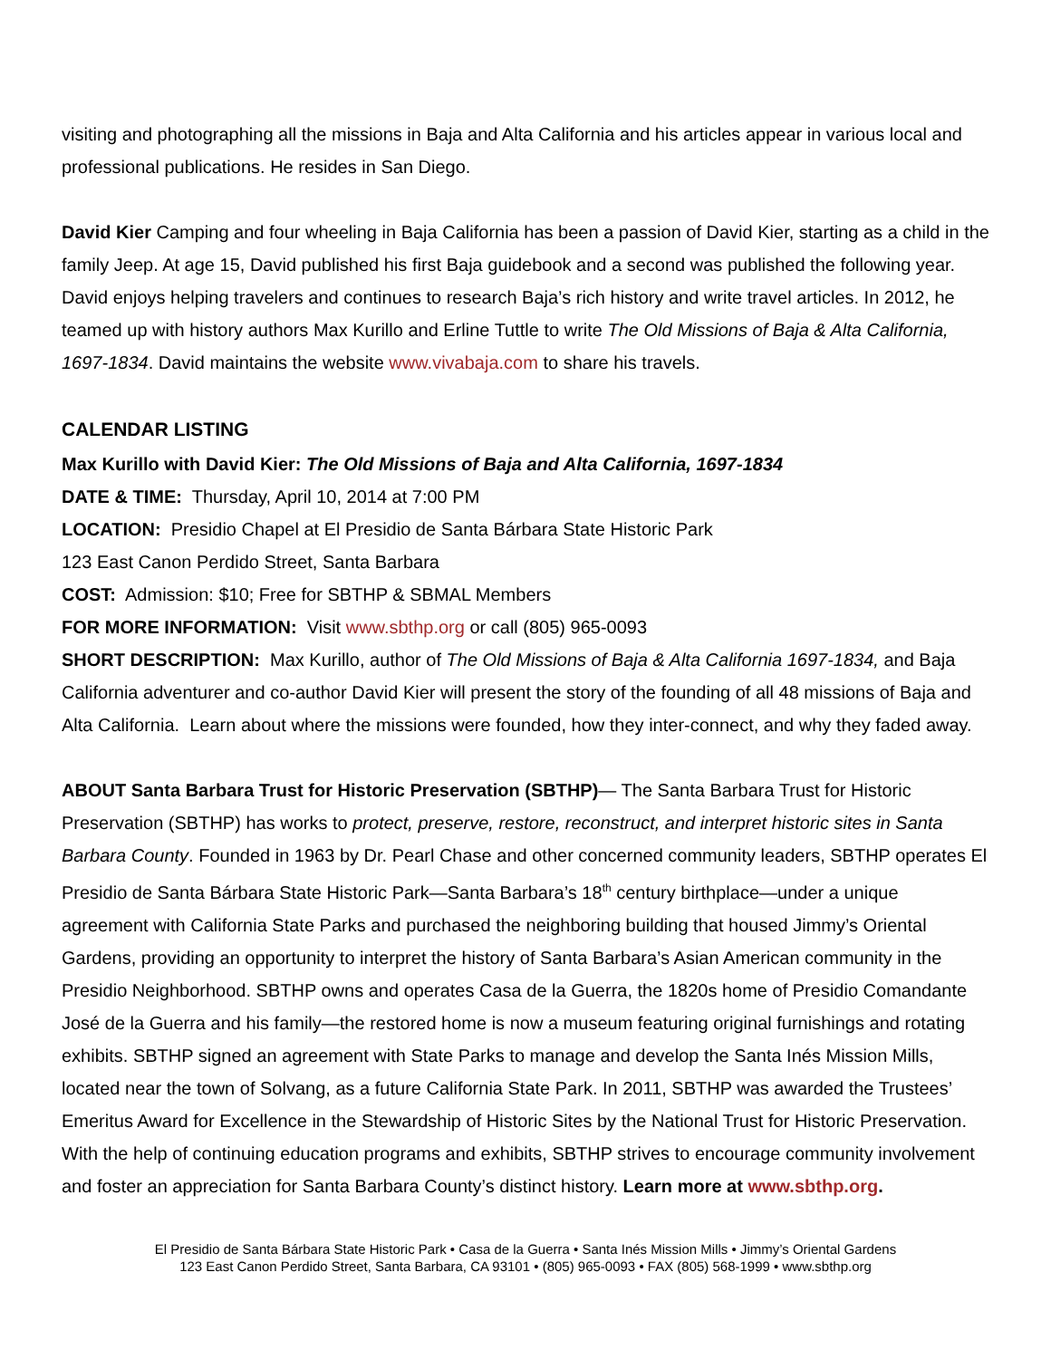visiting and photographing all the missions in Baja and Alta California and his articles appear in various local and professional publications. He resides in San Diego.
David Kier Camping and four wheeling in Baja California has been a passion of David Kier, starting as a child in the family Jeep. At age 15, David published his first Baja guidebook and a second was published the following year. David enjoys helping travelers and continues to research Baja’s rich history and write travel articles. In 2012, he teamed up with history authors Max Kurillo and Erline Tuttle to write The Old Missions of Baja & Alta California, 1697-1834. David maintains the website www.vivabaja.com to share his travels.
CALENDAR LISTING
Max Kurillo with David Kier: The Old Missions of Baja and Alta California, 1697-1834
DATE & TIME: Thursday, April 10, 2014 at 7:00 PM
LOCATION: Presidio Chapel at El Presidio de Santa Bárbara State Historic Park
123 East Canon Perdido Street, Santa Barbara
COST: Admission: $10; Free for SBTHP & SBMAL Members
FOR MORE INFORMATION: Visit www.sbthp.org or call (805) 965-0093
SHORT DESCRIPTION: Max Kurillo, author of The Old Missions of Baja & Alta California 1697-1834, and Baja California adventurer and co-author David Kier will present the story of the founding of all 48 missions of Baja and Alta California. Learn about where the missions were founded, how they inter-connect, and why they faded away.
ABOUT Santa Barbara Trust for Historic Preservation (SBTHP)— The Santa Barbara Trust for Historic Preservation (SBTHP) has works to protect, preserve, restore, reconstruct, and interpret historic sites in Santa Barbara County. Founded in 1963 by Dr. Pearl Chase and other concerned community leaders, SBTHP operates El Presidio de Santa Bárbara State Historic Park—Santa Barbara’s 18<sup>th</sup> century birthplace—under a unique agreement with California State Parks and purchased the neighboring building that housed Jimmy’s Oriental Gardens, providing an opportunity to interpret the history of Santa Barbara’s Asian American community in the Presidio Neighborhood. SBTHP owns and operates Casa de la Guerra, the 1820s home of Presidio Comandante José de la Guerra and his family—the restored home is now a museum featuring original furnishings and rotating exhibits. SBTHP signed an agreement with State Parks to manage and develop the Santa Inés Mission Mills, located near the town of Solvang, as a future California State Park. In 2011, SBTHP was awarded the Trustees’ Emeritus Award for Excellence in the Stewardship of Historic Sites by the National Trust for Historic Preservation. With the help of continuing education programs and exhibits, SBTHP strives to encourage community involvement and foster an appreciation for Santa Barbara County’s distinct history. Learn more at www.sbthp.org.
El Presidio de Santa Bárbara State Historic Park • Casa de la Guerra • Santa Inés Mission Mills • Jimmy’s Oriental Gardens
123 East Canon Perdido Street, Santa Barbara, CA 93101 • (805) 965-0093 • FAX (805) 568-1999 • www.sbthp.org